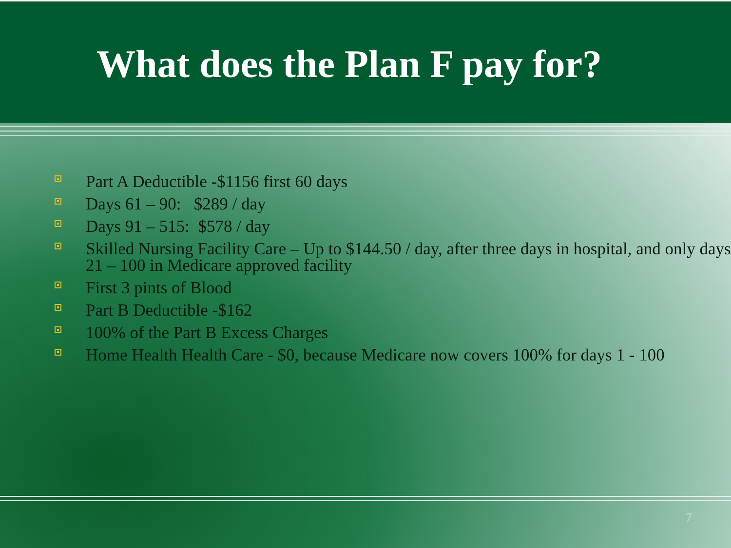What does the Plan F pay for?
Part A Deductible -$1156 first 60 days
Days 61 – 90: $289 / day
Days 91 – 515: $578 / day
Skilled Nursing Facility Care – Up to $144.50 / day, after three days in hospital, and only days 21 – 100 in Medicare approved facility
First 3 pints of Blood
Part B Deductible -$162
100% of the Part B Excess Charges
Home Health Health Care - $0, because Medicare now covers 100% for days 1 - 100
7